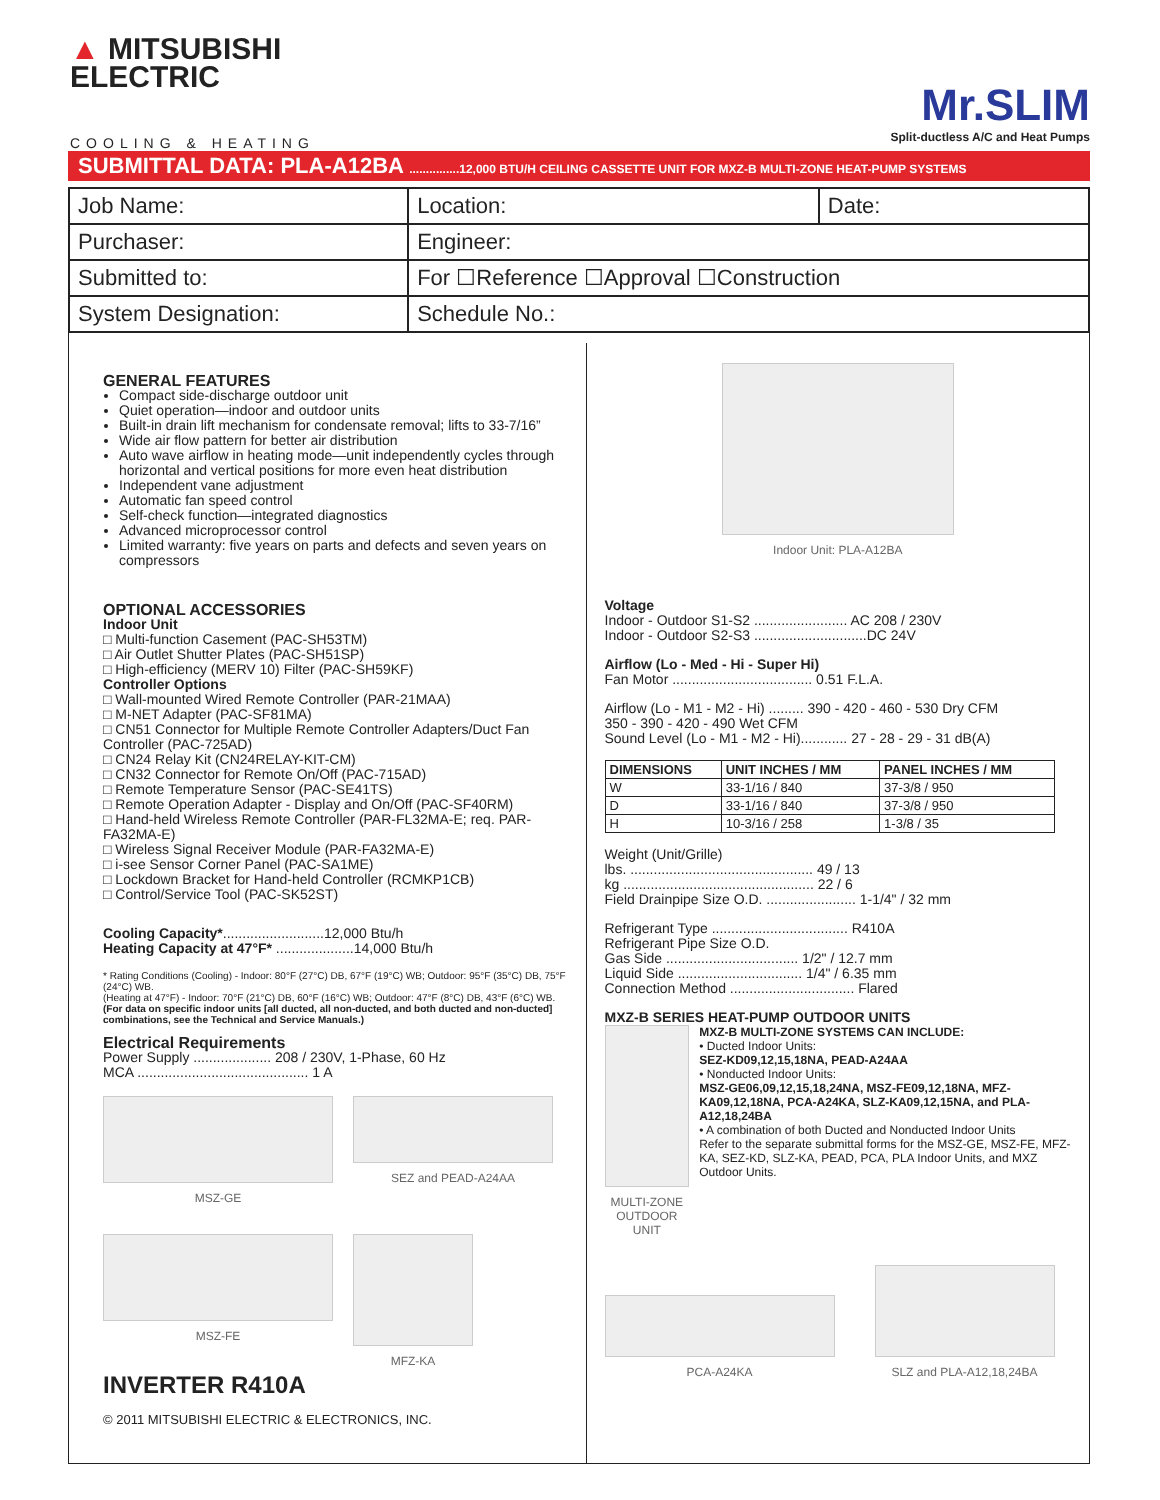▲ MITSUBISHI
ELECTRIC
Mr.SLIM
Split-ductless A/C and Heat Pumps
COOLING & HEATING
SUBMITTAL DATA: PLA-A12BA ...............12,000 BTU/H CEILING CASSETTE UNIT FOR MXZ-B MULTI-ZONE HEAT-PUMP SYSTEMS
| Job Name: | Location: | Date: |
| Purchaser: | Engineer: | |
| Submitted to: | For ☐Reference ☐Approval ☐Construction | |
| System Designation: | Schedule No.: | |
GENERAL FEATURES
Compact side-discharge outdoor unit
Quiet operation—indoor and outdoor units
Built-in drain lift mechanism for condensate removal; lifts to 33-7/16”
Wide air flow pattern for better air distribution
Auto wave airflow in heating mode—unit independently cycles through horizontal and vertical positions for more even heat distribution
Independent vane adjustment
Automatic fan speed control
Self-check function—integrated diagnostics
Advanced microprocessor control
Limited warranty: five years on parts and defects and seven years on compressors
OPTIONAL ACCESSORIES
Indoor Unit
□ Multi-function Casement (PAC-SH53TM)
□ Air Outlet Shutter Plates (PAC-SH51SP)
□ High-efficiency (MERV 10) Filter (PAC-SH59KF)
Controller Options
□ Wall-mounted Wired Remote Controller (PAR-21MAA)
□ M-NET Adapter (PAC-SF81MA)
□ CN51 Connector for Multiple Remote Controller Adapters/Duct Fan Controller (PAC-725AD)
□ CN24 Relay Kit (CN24RELAY-KIT-CM)
□ CN32 Connector for Remote On/Off (PAC-715AD)
□ Remote Temperature Sensor (PAC-SE41TS)
□ Remote Operation Adapter - Display and On/Off (PAC-SF40RM)
□ Hand-held Wireless Remote Controller (PAR-FL32MA-E; req. PAR-FA32MA-E)
□ Wireless Signal Receiver Module (PAR-FA32MA-E)
□ i-see Sensor Corner Panel (PAC-SA1ME)
□ Lockdown Bracket for Hand-held Controller (RCMKP1CB)
□ Control/Service Tool (PAC-SK52ST)
Cooling Capacity*..........................12,000 Btu/h
Heating Capacity at 47°F* ....................14,000 Btu/h
* Rating Conditions (Cooling) - Indoor: 80°F (27°C) DB, 67°F (19°C) WB; Outdoor: 95°F (35°C) DB, 75°F (24°C) WB.
(Heating at 47°F) - Indoor: 70°F (21°C) DB, 60°F (16°C) WB; Outdoor: 47°F (8°C) DB, 43°F (6°C) WB.
(For data on specific indoor units [all ducted, all non-ducted, and both ducted and non-ducted] combinations, see the Technical and Service Manuals.)
Electrical Requirements
Power Supply .................... 208 / 230V, 1-Phase, 60 Hz
MCA ............................................ 1 A
MSZ-GE
SEZ and PEAD-A24AA
MSZ-FE
MFZ-KA
INVERTER R410A
© 2011 MITSUBISHI ELECTRIC & ELECTRONICS, INC.
Indoor Unit: PLA-A12BA
Voltage
Indoor - Outdoor S1-S2 ........................ AC 208 / 230V
Indoor - Outdoor S2-S3 .............................DC 24V
Airflow (Lo - Med - Hi - Super Hi)
Fan Motor .................................... 0.51 F.L.A.
Airflow (Lo - M1 - M2 - Hi) ......... 390 - 420 - 460 - 530 Dry CFM
350 - 390 - 420 - 490 Wet CFM
Sound Level (Lo - M1 - M2 - Hi)............ 27 - 28 - 29 - 31 dB(A)
| DIMENSIONS | UNIT INCHES / MM | PANEL INCHES / MM |
| --- | --- | --- |
| W | 33-1/16 / 840 | 37-3/8 / 950 |
| D | 33-1/16 / 840 | 37-3/8 / 950 |
| H | 10-3/16 / 258 | 1-3/8 / 35 |
Weight (Unit/Grille)
lbs. ............................................... 49 / 13
kg ................................................. 22 / 6
Field Drainpipe Size O.D. ....................... 1-1/4" / 32 mm
Refrigerant Type ................................... R410A
Refrigerant Pipe Size O.D.
Gas Side .................................. 1/2" / 12.7 mm
Liquid Side ................................ 1/4" / 6.35 mm
Connection Method ................................ Flared
MXZ-B SERIES HEAT-PUMP OUTDOOR UNITS
MULTI-ZONE OUTDOOR UNIT
MXZ-B MULTI-ZONE SYSTEMS CAN INCLUDE:
• Ducted Indoor Units:
SEZ-KD09,12,15,18NA, PEAD-A24AA
• Nonducted Indoor Units:
MSZ-GE06,09,12,15,18,24NA, MSZ-FE09,12,18NA, MFZ-KA09,12,18NA, PCA-A24KA, SLZ-KA09,12,15NA, and PLA-A12,18,24BA
• A combination of both Ducted and Nonducted Indoor Units
Refer to the separate submittal forms for the MSZ-GE, MSZ-FE, MFZ-KA, SEZ-KD, SLZ-KA, PEAD, PCA, PLA Indoor Units, and MXZ Outdoor Units.
PCA-A24KA SLZ and PLA-A12,18,24BA